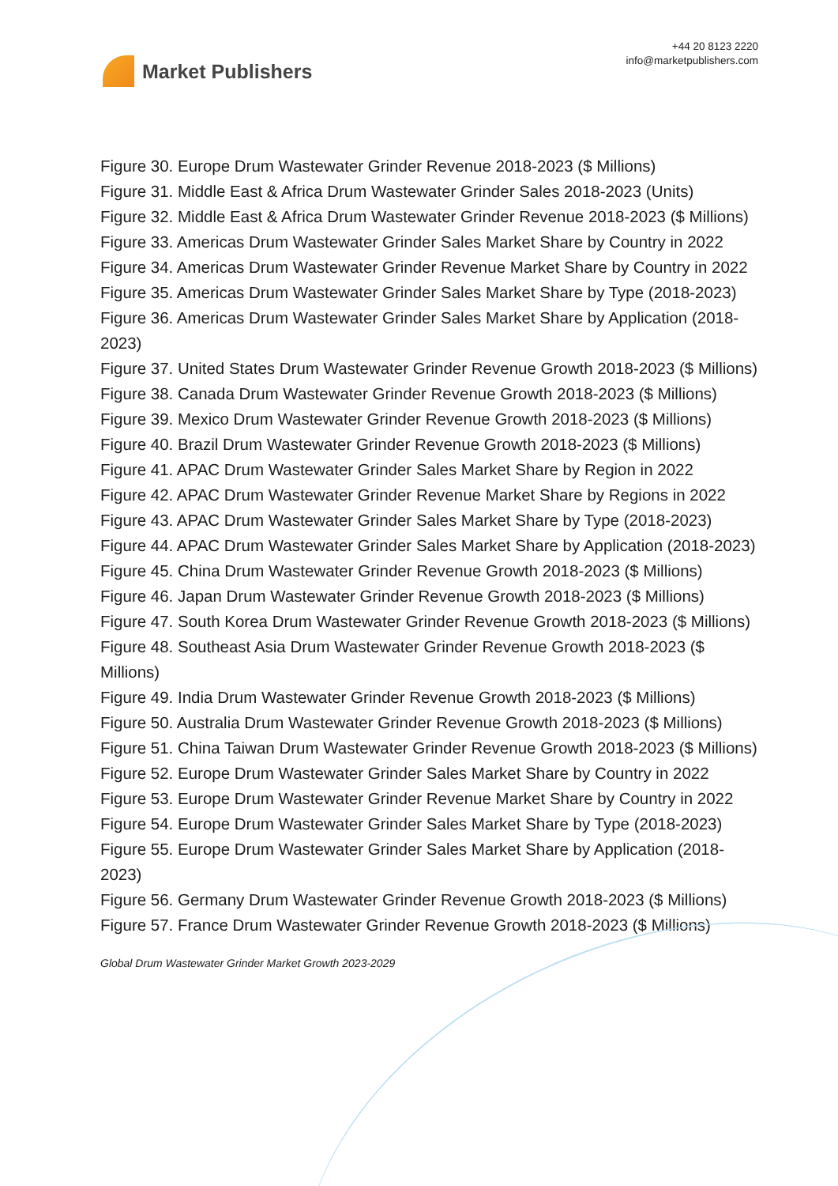Market Publishers
+44 20 8123 2220
info@marketpublishers.com
Figure 30. Europe Drum Wastewater Grinder Revenue 2018-2023 ($ Millions)
Figure 31. Middle East & Africa Drum Wastewater Grinder Sales 2018-2023 (Units)
Figure 32. Middle East & Africa Drum Wastewater Grinder Revenue 2018-2023 ($ Millions)
Figure 33. Americas Drum Wastewater Grinder Sales Market Share by Country in 2022
Figure 34. Americas Drum Wastewater Grinder Revenue Market Share by Country in 2022
Figure 35. Americas Drum Wastewater Grinder Sales Market Share by Type (2018-2023)
Figure 36. Americas Drum Wastewater Grinder Sales Market Share by Application (2018-2023)
Figure 37. United States Drum Wastewater Grinder Revenue Growth 2018-2023 ($ Millions)
Figure 38. Canada Drum Wastewater Grinder Revenue Growth 2018-2023 ($ Millions)
Figure 39. Mexico Drum Wastewater Grinder Revenue Growth 2018-2023 ($ Millions)
Figure 40. Brazil Drum Wastewater Grinder Revenue Growth 2018-2023 ($ Millions)
Figure 41. APAC Drum Wastewater Grinder Sales Market Share by Region in 2022
Figure 42. APAC Drum Wastewater Grinder Revenue Market Share by Regions in 2022
Figure 43. APAC Drum Wastewater Grinder Sales Market Share by Type (2018-2023)
Figure 44. APAC Drum Wastewater Grinder Sales Market Share by Application (2018-2023)
Figure 45. China Drum Wastewater Grinder Revenue Growth 2018-2023 ($ Millions)
Figure 46. Japan Drum Wastewater Grinder Revenue Growth 2018-2023 ($ Millions)
Figure 47. South Korea Drum Wastewater Grinder Revenue Growth 2018-2023 ($ Millions)
Figure 48. Southeast Asia Drum Wastewater Grinder Revenue Growth 2018-2023 ($ Millions)
Figure 49. India Drum Wastewater Grinder Revenue Growth 2018-2023 ($ Millions)
Figure 50. Australia Drum Wastewater Grinder Revenue Growth 2018-2023 ($ Millions)
Figure 51. China Taiwan Drum Wastewater Grinder Revenue Growth 2018-2023 ($ Millions)
Figure 52. Europe Drum Wastewater Grinder Sales Market Share by Country in 2022
Figure 53. Europe Drum Wastewater Grinder Revenue Market Share by Country in 2022
Figure 54. Europe Drum Wastewater Grinder Sales Market Share by Type (2018-2023)
Figure 55. Europe Drum Wastewater Grinder Sales Market Share by Application (2018-2023)
Figure 56. Germany Drum Wastewater Grinder Revenue Growth 2018-2023 ($ Millions)
Figure 57. France Drum Wastewater Grinder Revenue Growth 2018-2023 ($ Millions)
Global Drum Wastewater Grinder Market Growth 2023-2029